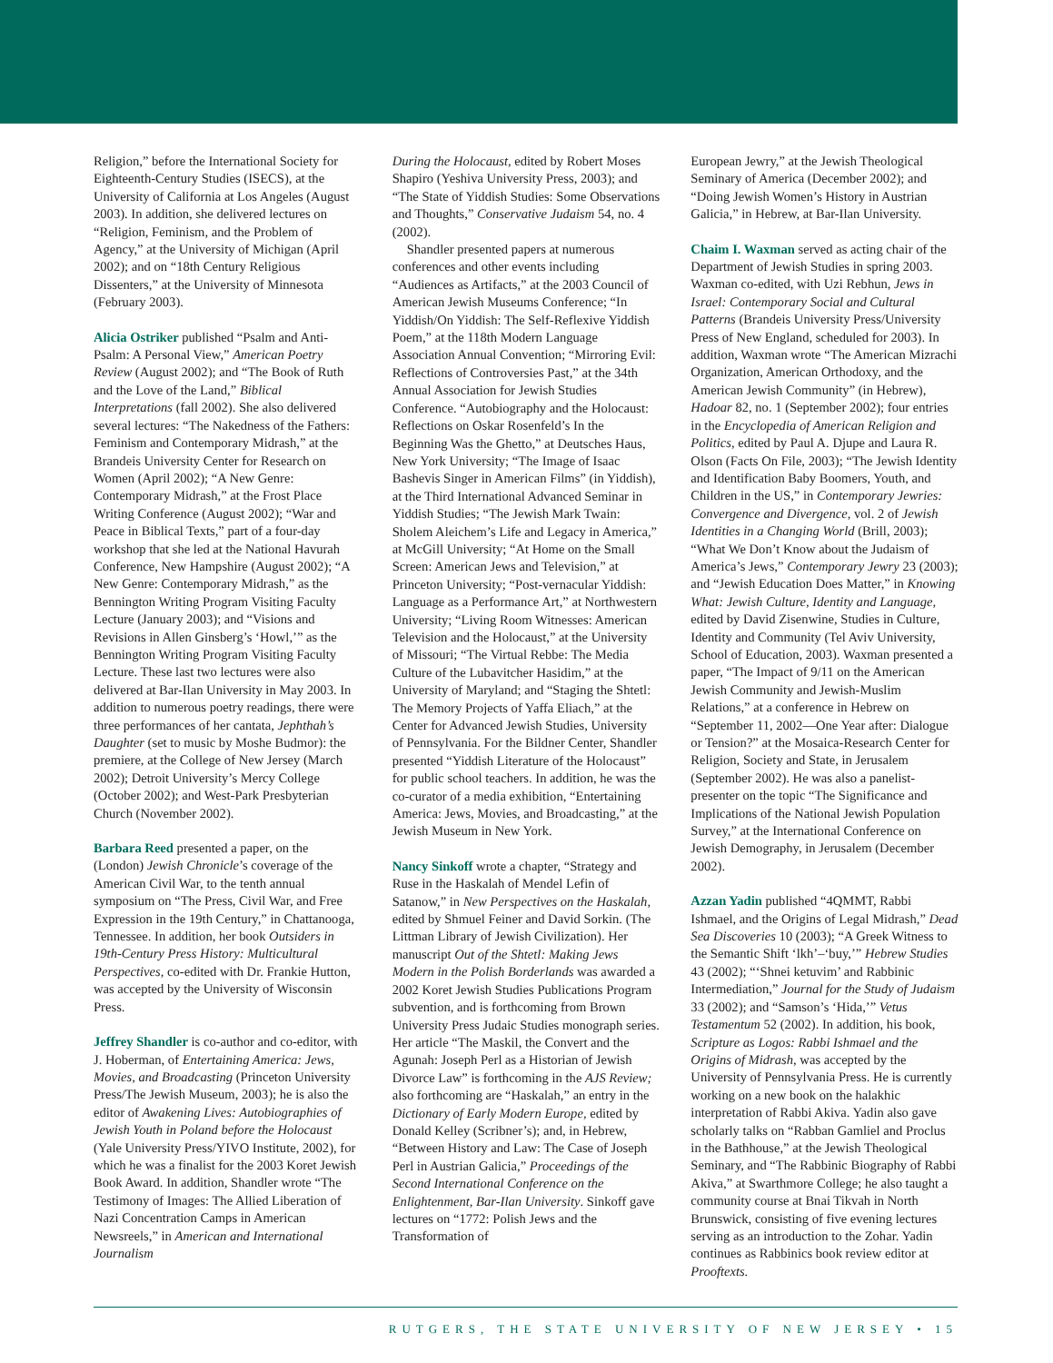Religion,” before the International Society for Eighteenth-Century Studies (ISECS), at the University of California at Los Angeles (August 2003). In addition, she delivered lectures on “Religion, Feminism, and the Problem of Agency,” at the University of Michigan (April 2002); and on “18th Century Religious Dissenters,” at the University of Minnesota (February 2003).
Alicia Ostriker published “Psalm and Anti-Psalm: A Personal View,” American Poetry Review (August 2002); and “The Book of Ruth and the Love of the Land,” Biblical Interpretations (fall 2002). She also delivered several lectures: “The Nakedness of the Fathers: Feminism and Contemporary Midrash,” at the Brandeis University Center for Research on Women (April 2002); “A New Genre: Contemporary Midrash,” at the Frost Place Writing Conference (August 2002); “War and Peace in Biblical Texts,” part of a four-day workshop that she led at the National Havurah Conference, New Hampshire (August 2002); “A New Genre: Contemporary Midrash,” as the Bennington Writing Program Visiting Faculty Lecture (January 2003); and “Visions and Revisions in Allen Ginsberg’s ‘Howl,’” as the Bennington Writing Program Visiting Faculty Lecture. These last two lectures were also delivered at Bar-Ilan University in May 2003. In addition to numerous poetry readings, there were three performances of her cantata, Jephthah’s Daughter (set to music by Moshe Budmor): the premiere, at the College of New Jersey (March 2002); Detroit University’s Mercy College (October 2002); and West-Park Presbyterian Church (November 2002).
Barbara Reed presented a paper, on the (London) Jewish Chronicle’s coverage of the American Civil War, to the tenth annual symposium on “The Press, Civil War, and Free Expression in the 19th Century,” in Chattanooga, Tennessee. In addition, her book Outsiders in 19th-Century Press History: Multicultural Perspectives, co-edited with Dr. Frankie Hutton, was accepted by the University of Wisconsin Press.
Jeffrey Shandler is co-author and co-editor, with J. Hoberman, of Entertaining America: Jews, Movies, and Broadcasting (Princeton University Press/The Jewish Museum, 2003); he is also the editor of Awakening Lives: Autobiographies of Jewish Youth in Poland before the Holocaust (Yale University Press/YIVO Institute, 2002), for which he was a finalist for the 2003 Koret Jewish Book Award. In addition, Shandler wrote “The Testimony of Images: The Allied Liberation of Nazi Concentration Camps in American Newsreels,” in American and International Journalism
During the Holocaust, edited by Robert Moses Shapiro (Yeshiva University Press, 2003); and “The State of Yiddish Studies: Some Observations and Thoughts,” Conservative Judaism 54, no. 4 (2002).
Shandler presented papers at numerous conferences and other events including “Audiences as Artifacts,” at the 2003 Council of American Jewish Museums Conference; “In Yiddish/On Yiddish: The Self-Reflexive Yiddish Poem,” at the 118th Modern Language Association Annual Convention; “Mirroring Evil: Reflections of Controversies Past,” at the 34th Annual Association for Jewish Studies Conference. “Autobiography and the Holocaust: Reflections on Oskar Rosenfeld’s In the Beginning Was the Ghetto,” at Deutsches Haus, New York University; “The Image of Isaac Bashevis Singer in American Films” (in Yiddish), at the Third International Advanced Seminar in Yiddish Studies; “The Jewish Mark Twain: Sholem Aleichem’s Life and Legacy in America,” at McGill University; “At Home on the Small Screen: American Jews and Television,” at Princeton University; “Post-vernacular Yiddish: Language as a Performance Art,” at Northwestern University; “Living Room Witnesses: American Television and the Holocaust,” at the University of Missouri; “The Virtual Rebbe: The Media Culture of the Lubavitcher Hasidim,” at the University of Maryland; and “Staging the Shtetl: The Memory Projects of Yaffa Eliach,” at the Center for Advanced Jewish Studies, University of Pennsylvania. For the Bildner Center, Shandler presented “Yiddish Literature of the Holocaust” for public school teachers. In addition, he was the co-curator of a media exhibition, “Entertaining America: Jews, Movies, and Broadcasting,” at the Jewish Museum in New York.
Nancy Sinkoff wrote a chapter, “Strategy and Ruse in the Haskalah of Mendel Lefin of Satanow,” in New Perspectives on the Haskalah, edited by Shmuel Feiner and David Sorkin. (The Littman Library of Jewish Civilization). Her manuscript Out of the Shtetl: Making Jews Modern in the Polish Borderlands was awarded a 2002 Koret Jewish Studies Publications Program subvention, and is forthcoming from Brown University Press Judaic Studies monograph series. Her article “The Maskil, the Convert and the Agunah: Joseph Perl as a Historian of Jewish Divorce Law” is forthcoming in the AJS Review; also forthcoming are “Haskalah,” an entry in the Dictionary of Early Modern Europe, edited by Donald Kelley (Scribner’s); and, in Hebrew, “Between History and Law: The Case of Joseph Perl in Austrian Galicia,” Proceedings of the Second International Conference on the Enlightenment, Bar-Ilan University. Sinkoff gave lectures on “1772: Polish Jews and the Transformation of
European Jewry,” at the Jewish Theological Seminary of America (December 2002); and “Doing Jewish Women’s History in Austrian Galicia,” in Hebrew, at Bar-Ilan University.
Chaim I. Waxman served as acting chair of the Department of Jewish Studies in spring 2003. Waxman co-edited, with Uzi Rebhun, Jews in Israel: Contemporary Social and Cultural Patterns (Brandeis University Press/University Press of New England, scheduled for 2003). In addition, Waxman wrote “The American Mizrachi Organization, American Orthodoxy, and the American Jewish Community” (in Hebrew), Hadoar 82, no. 1 (September 2002); four entries in the Encyclopedia of American Religion and Politics, edited by Paul A. Djupe and Laura R. Olson (Facts On File, 2003); “The Jewish Identity and Identification Baby Boomers, Youth, and Children in the US,” in Contemporary Jewries: Convergence and Divergence, vol. 2 of Jewish Identities in a Changing World (Brill, 2003); “What We Don’t Know about the Judaism of America’s Jews,” Contemporary Jewry 23 (2003); and “Jewish Education Does Matter,” in Knowing What: Jewish Culture, Identity and Language, edited by David Zisenwine, Studies in Culture, Identity and Community (Tel Aviv University, School of Education, 2003). Waxman presented a paper, “The Impact of 9/11 on the American Jewish Community and Jewish-Muslim Relations,” at a conference in Hebrew on “September 11, 2002—One Year after: Dialogue or Tension?” at the Mosaica-Research Center for Religion, Society and State, in Jerusalem (September 2002). He was also a panelist-presenter on the topic “The Significance and Implications of the National Jewish Population Survey,” at the International Conference on Jewish Demography, in Jerusalem (December 2002).
Azzan Yadin published “4QMMT, Rabbi Ishmael, and the Origins of Legal Midrash,” Dead Sea Discoveries 10 (2003); “A Greek Witness to the Semantic Shift ‘lkh’–‘buy,’” Hebrew Studies 43 (2002); “‘Shnei ketuvim’ and Rabbinic Intermediation,” Journal for the Study of Judaism 33 (2002); and “Samson’s ‘Hida,’” Vetus Testamentum 52 (2002). In addition, his book, Scripture as Logos: Rabbi Ishmael and the Origins of Midrash, was accepted by the University of Pennsylvania Press. He is currently working on a new book on the halakhic interpretation of Rabbi Akiva. Yadin also gave scholarly talks on “Rabban Gamliel and Proclus in the Bathhouse,” at the Jewish Theological Seminary, and “The Rabbinic Biography of Rabbi Akiva,” at Swarthmore College; he also taught a community course at Bnai Tikvah in North Brunswick, consisting of five evening lectures serving as an introduction to the Zohar. Yadin continues as Rabbinics book review editor at Prooftexts.
RUTGERS, THE STATE UNIVERSITY OF NEW JERSEY • 15